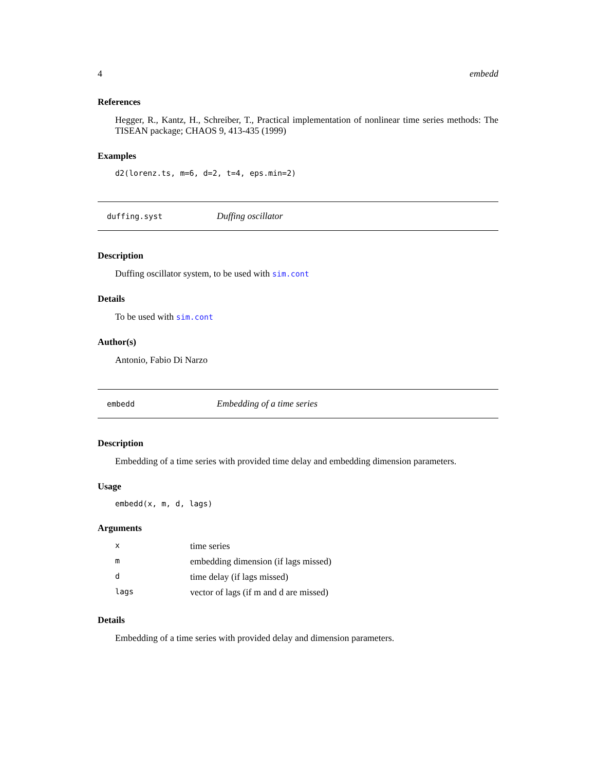4 embedd
References
Hegger, R., Kantz, H., Schreiber, T., Practical implementation of nonlinear time series methods: The TISEAN package; CHAOS 9, 413-435 (1999)
Examples
d2(lorenz.ts, m=6, d=2, t=4, eps.min=2)
duffing.syst Duffing oscillator
Description
Duffing oscillator system, to be used with sim.cont
Details
To be used with sim.cont
Author(s)
Antonio, Fabio Di Narzo
embedd Embedding of a time series
Description
Embedding of a time series with provided time delay and embedding dimension parameters.
Usage
embedd(x, m, d, lags)
Arguments
| x | time series |
| m | embedding dimension (if lags missed) |
| d | time delay (if lags missed) |
| lags | vector of lags (if m and d are missed) |
Details
Embedding of a time series with provided delay and dimension parameters.